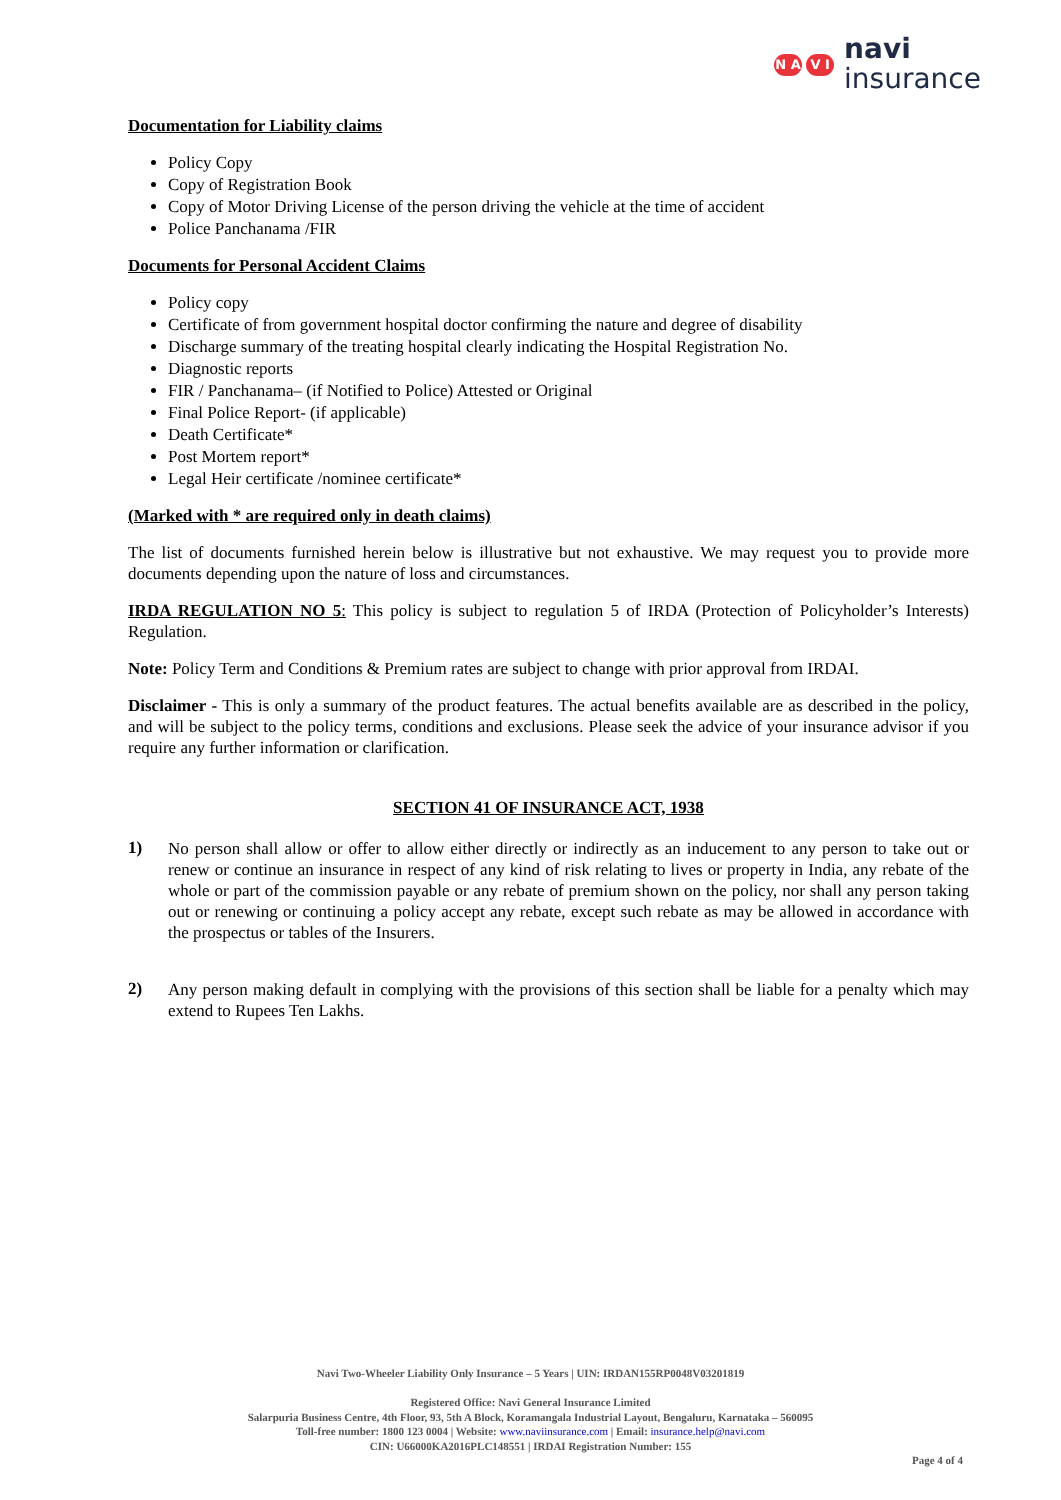N A
V I
navi
insurance
Documentation for Liability claims
Policy Copy
Copy of Registration Book
Copy of Motor Driving License of the person driving the vehicle at the time of accident
Police Panchanama /FIR
Documents for Personal Accident Claims
Policy copy
Certificate of from government hospital doctor confirming the nature and degree of disability
Discharge summary of the treating hospital clearly indicating the Hospital Registration No.
Diagnostic reports
FIR / Panchanama– (if Notified to Police) Attested or Original
Final Police Report- (if applicable)
Death Certificate*
Post Mortem report*
Legal Heir certificate /nominee certificate*
(Marked with * are required only in death claims)
The list of documents furnished herein below is illustrative but not exhaustive. We may request you to provide more documents depending upon the nature of loss and circumstances.
IRDA REGULATION NO 5: This policy is subject to regulation 5 of IRDA (Protection of Policyholder’s Interests) Regulation.
Note: Policy Term and Conditions & Premium rates are subject to change with prior approval from IRDAI.
Disclaimer - This is only a summary of the product features. The actual benefits available are as described in the policy, and will be subject to the policy terms, conditions and exclusions. Please seek the advice of your insurance advisor if you require any further information or clarification.
SECTION 41 OF INSURANCE ACT, 1938
1)
No person shall allow or offer to allow either directly or indirectly as an inducement to any person to take out or renew or continue an insurance in respect of any kind of risk relating to lives or property in India, any rebate of the whole or part of the commission payable or any rebate of premium shown on the policy, nor shall any person taking out or renewing or continuing a policy accept any rebate, except such rebate as may be allowed in accordance with the prospectus or tables of the Insurers.
2)
Any person making default in complying with the provisions of this section shall be liable for a penalty which may extend to Rupees Ten Lakhs.
Navi Two-Wheeler Liability Only Insurance – 5 Years | UIN: IRDAN155RP0048V03201819
Registered Office: Navi General Insurance Limited
Salarpuria Business Centre, 4th Floor, 93, 5th A Block, Koramangala Industrial Layout, Bengaluru, Karnataka – 560095
Toll-free number: 1800 123 0004 | Website: www.naviinsurance.com | Email: insurance.help@navi.com
CIN: U66000KA2016PLC148551 | IRDAI Registration Number: 155
Page 4 of 4